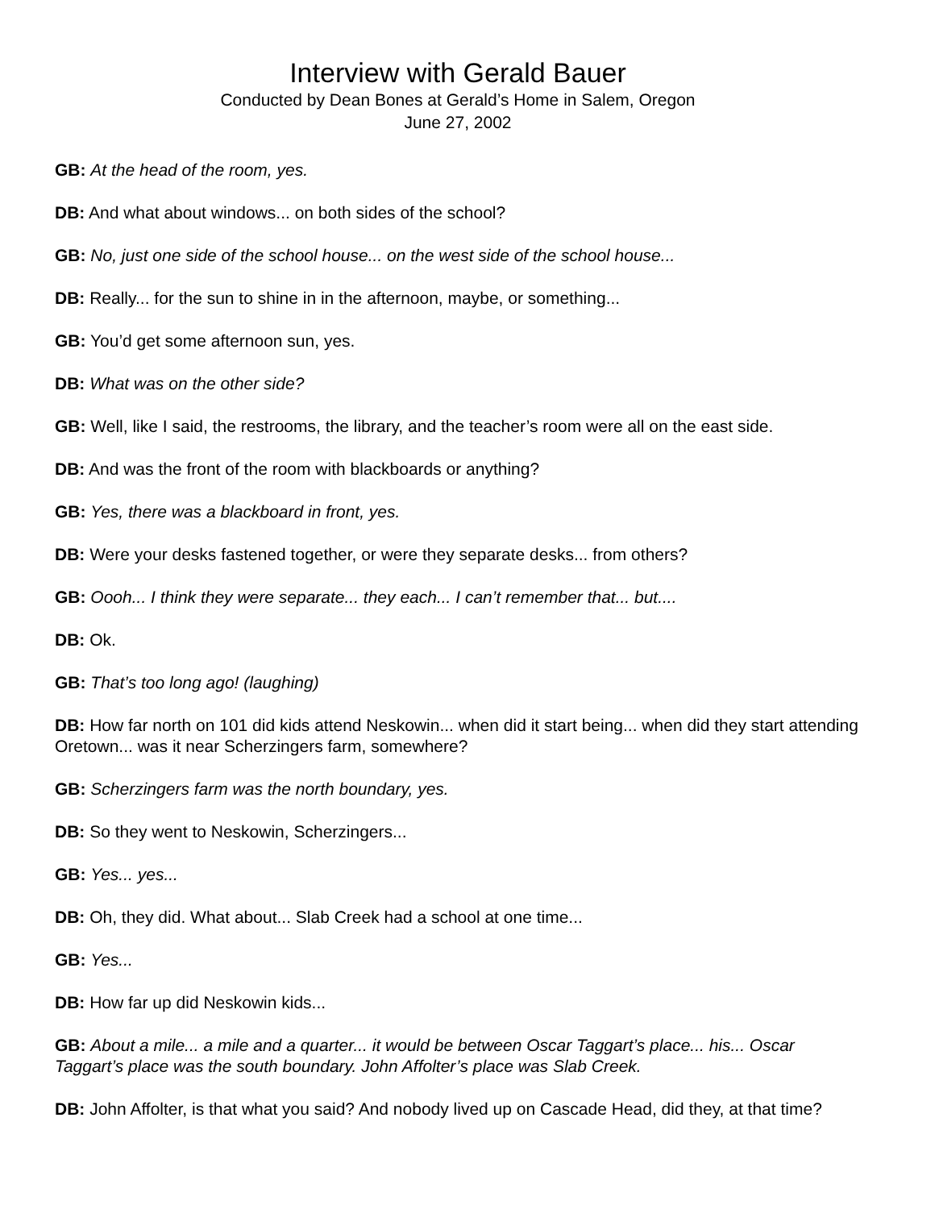Interview with Gerald Bauer
Conducted by Dean Bones at Gerald’s Home in Salem, Oregon
June 27, 2002
GB: At the head of the room, yes.
DB: And what about windows... on both sides of the school?
GB: No, just one side of the school house... on the west side of the school house...
DB: Really... for the sun to shine in in the afternoon, maybe, or something...
GB: You’d get some afternoon sun, yes.
DB: What was on the other side?
GB: Well, like I said, the restrooms, the library, and the teacher’s room were all on the east side.
DB: And was the front of the room with blackboards or anything?
GB: Yes, there was a blackboard in front, yes.
DB: Were your desks fastened together, or were they separate desks... from others?
GB: Oooh... I think they were separate... they each... I can’t remember that... but....
DB: Ok.
GB: That’s too long ago! (laughing)
DB: How far north on 101 did kids attend Neskowin... when did it start being... when did they start attending Oretown... was it near Scherzingers farm, somewhere?
GB: Scherzingers farm was the north boundary, yes.
DB: So they went to Neskowin, Scherzingers...
GB: Yes... yes...
DB: Oh, they did. What about... Slab Creek had a school at one time...
GB: Yes...
DB: How far up did Neskowin kids...
GB: About a mile... a mile and a quarter... it would be between Oscar Taggart’s place... his... Oscar Taggart’s place was the south boundary. John Affolter’s place was Slab Creek.
DB: John Affolter, is that what you said? And nobody lived up on Cascade Head, did they, at that time?